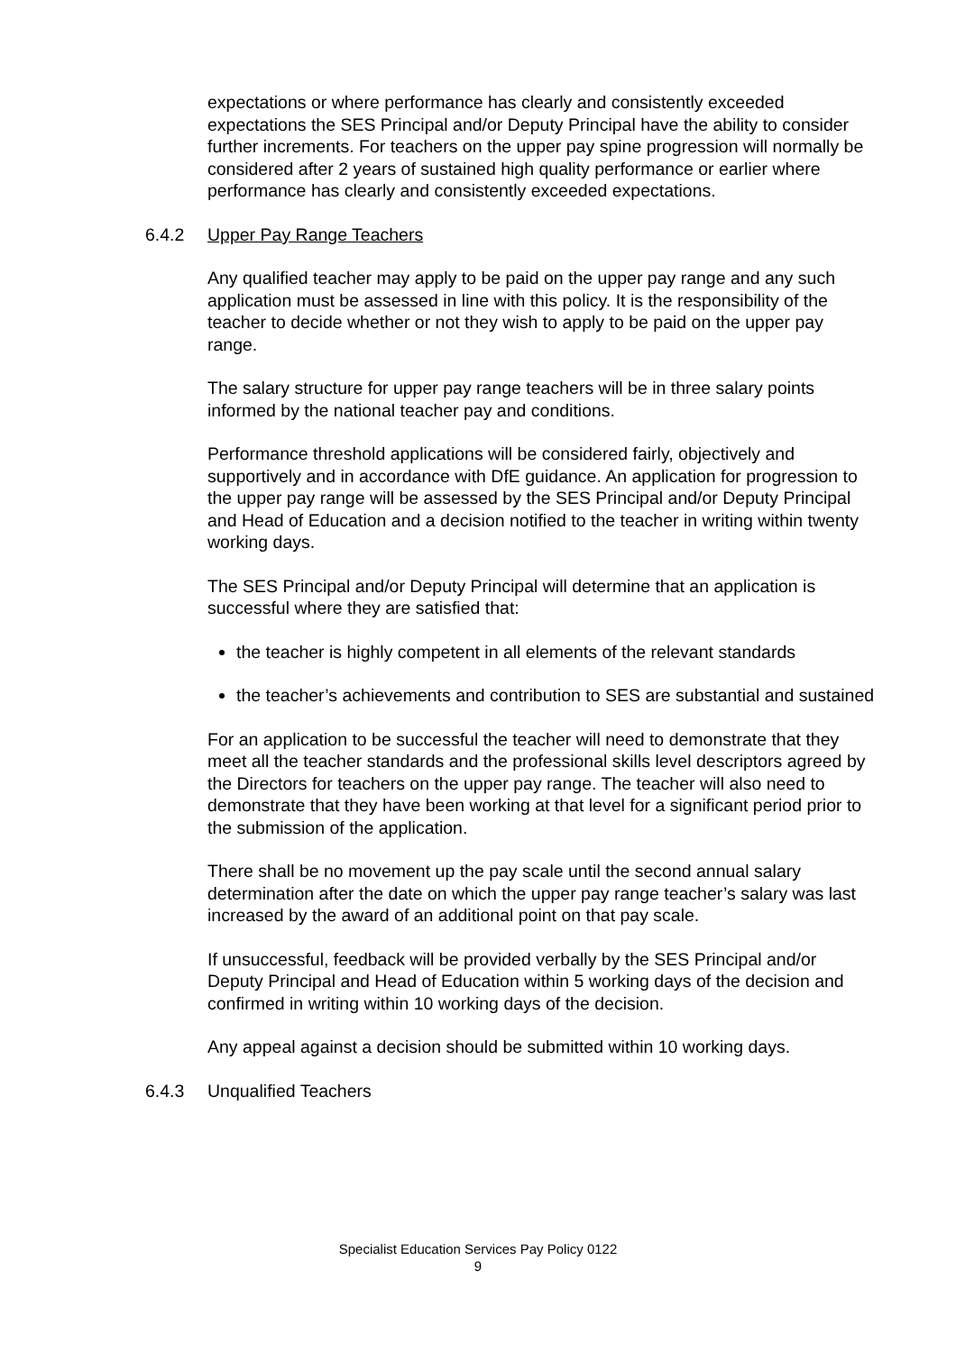expectations or where performance has clearly and consistently exceeded expectations the SES Principal and/or Deputy Principal have the ability to consider further increments. For teachers on the upper pay spine progression will normally be considered after 2 years of sustained high quality performance or earlier where performance has clearly and consistently exceeded expectations.
6.4.2 Upper Pay Range Teachers
Any qualified teacher may apply to be paid on the upper pay range and any such application must be assessed in line with this policy. It is the responsibility of the teacher to decide whether or not they wish to apply to be paid on the upper pay range.
The salary structure for upper pay range teachers will be in three salary points informed by the national teacher pay and conditions.
Performance threshold applications will be considered fairly, objectively and supportively and in accordance with DfE guidance. An application for progression to the upper pay range will be assessed by the SES Principal and/or Deputy Principal and Head of Education and a decision notified to the teacher in writing within twenty working days.
The SES Principal and/or Deputy Principal will determine that an application is successful where they are satisfied that:
the teacher is highly competent in all elements of the relevant standards
the teacher’s achievements and contribution to SES are substantial and sustained
For an application to be successful the teacher will need to demonstrate that they meet all the teacher standards and the professional skills level descriptors agreed by the Directors for teachers on the upper pay range. The teacher will also need to demonstrate that they have been working at that level for a significant period prior to the submission of the application.
There shall be no movement up the pay scale until the second annual salary determination after the date on which the upper pay range teacher’s salary was last increased by the award of an additional point on that pay scale.
If unsuccessful, feedback will be provided verbally by the SES Principal and/or Deputy Principal and Head of Education within 5 working days of the decision and confirmed in writing within 10 working days of the decision.
Any appeal against a decision should be submitted within 10 working days.
6.4.3 Unqualified Teachers
Specialist Education Services Pay Policy 0122
9